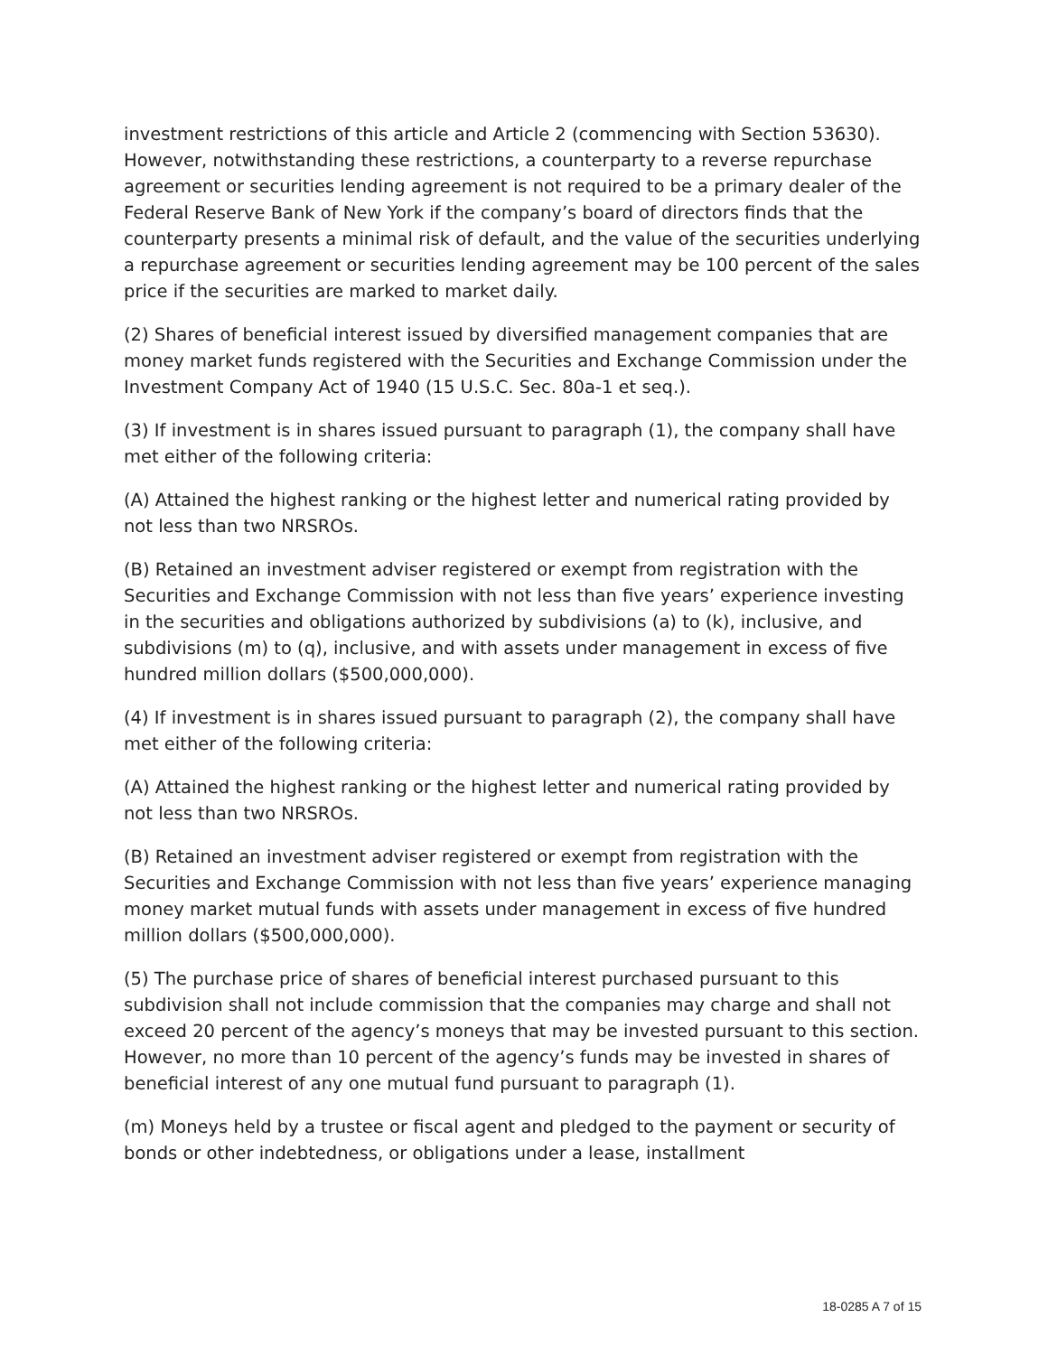investment restrictions of this article and Article 2 (commencing with Section 53630). However, notwithstanding these restrictions, a counterparty to a reverse repurchase agreement or securities lending agreement is not required to be a primary dealer of the Federal Reserve Bank of New York if the company’s board of directors finds that the counterparty presents a minimal risk of default, and the value of the securities underlying a repurchase agreement or securities lending agreement may be 100 percent of the sales price if the securities are marked to market daily.
(2) Shares of beneficial interest issued by diversified management companies that are money market funds registered with the Securities and Exchange Commission under the Investment Company Act of 1940 (15 U.S.C. Sec. 80a-1 et seq.).
(3) If investment is in shares issued pursuant to paragraph (1), the company shall have met either of the following criteria:
(A) Attained the highest ranking or the highest letter and numerical rating provided by not less than two NRSROs.
(B) Retained an investment adviser registered or exempt from registration with the Securities and Exchange Commission with not less than five years’ experience investing in the securities and obligations authorized by subdivisions (a) to (k), inclusive, and subdivisions (m) to (q), inclusive, and with assets under management in excess of five hundred million dollars ($500,000,000).
(4) If investment is in shares issued pursuant to paragraph (2), the company shall have met either of the following criteria:
(A) Attained the highest ranking or the highest letter and numerical rating provided by not less than two NRSROs.
(B) Retained an investment adviser registered or exempt from registration with the Securities and Exchange Commission with not less than five years’ experience managing money market mutual funds with assets under management in excess of five hundred million dollars ($500,000,000).
(5) The purchase price of shares of beneficial interest purchased pursuant to this subdivision shall not include commission that the companies may charge and shall not exceed 20 percent of the agency’s moneys that may be invested pursuant to this section. However, no more than 10 percent of the agency’s funds may be invested in shares of beneficial interest of any one mutual fund pursuant to paragraph (1).
(m) Moneys held by a trustee or fiscal agent and pledged to the payment or security of bonds or other indebtedness, or obligations under a lease, installment
18-0285 A 7 of 15